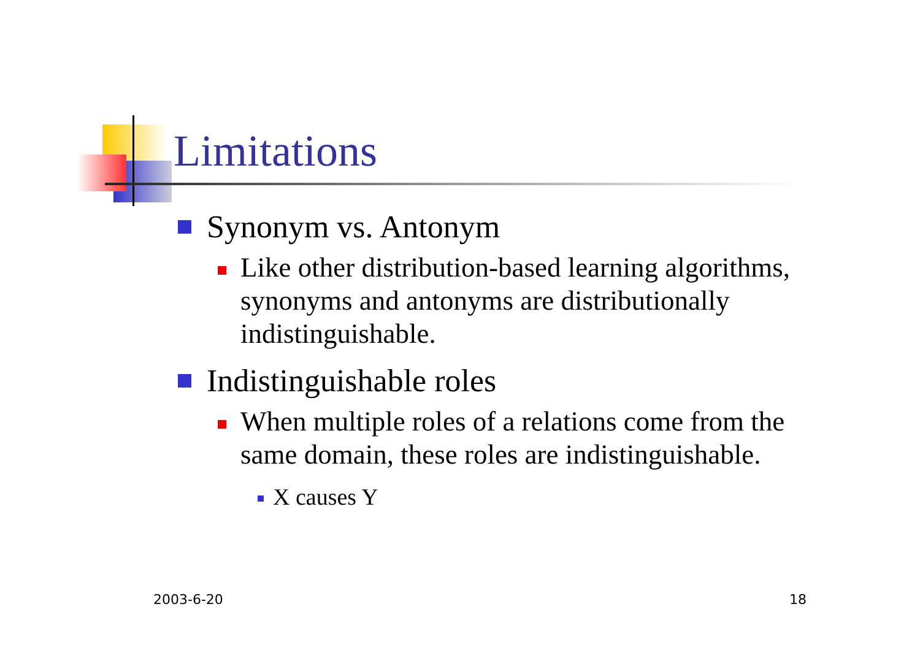Limitations
Synonym vs. Antonym
Like other distribution-based learning algorithms, synonyms and antonyms are distributionally indistinguishable.
Indistinguishable roles
When multiple roles of a relations come from the same domain, these roles are indistinguishable.
X causes Y
2003-6-20 18